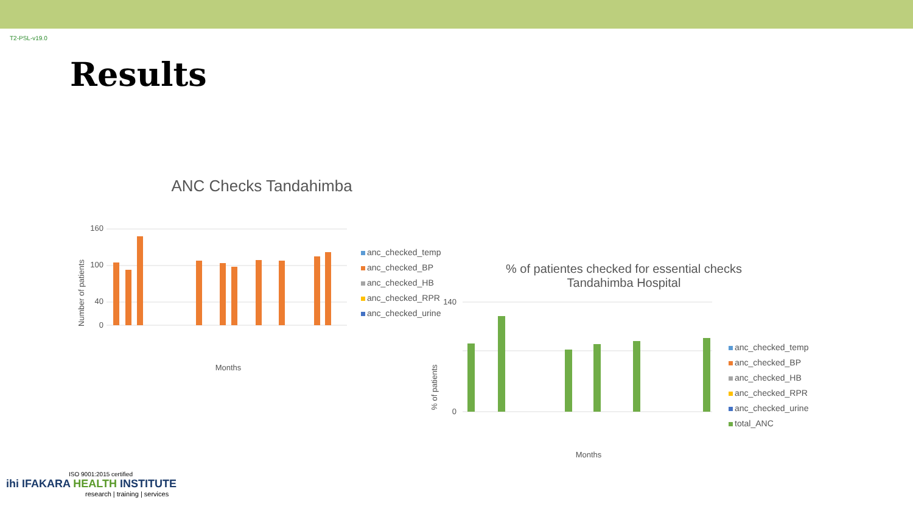T2-PSL-v19.0
Results
ANC Checks Tandahimba
Number of patients
160
100
40
0
Months
anc_checked_temp
anc_checked_BP
anc_checked_HB
anc_checked_RPR
anc_checked_urine
% of patientes checked for essential checks
Tandahimba Hospital
% of patients
140
0
Months
anc_checked_temp
anc_checked_BP
anc_checked_HB
anc_checked_RPR
anc_checked_urine
total_ANC
ISO 9001:2015 certified
ihi IFAKARA HEALTH INSTITUTE
research | training | services